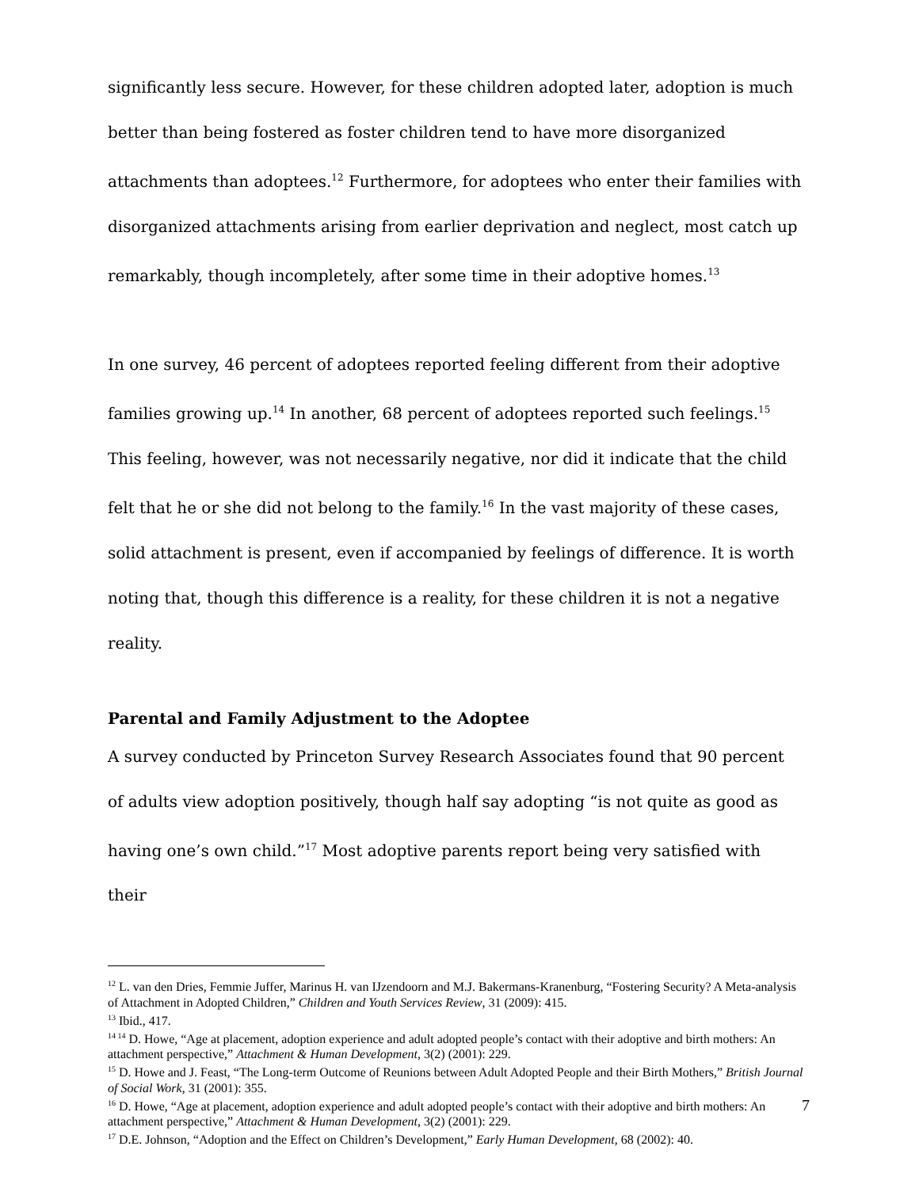significantly less secure. However, for these children adopted later, adoption is much better than being fostered as foster children tend to have more disorganized attachments than adoptees.<sup>12</sup> Furthermore, for adoptees who enter their families with disorganized attachments arising from earlier deprivation and neglect, most catch up remarkably, though incompletely, after some time in their adoptive homes.<sup>13</sup>
In one survey, 46 percent of adoptees reported feeling different from their adoptive families growing up.<sup>14</sup> In another, 68 percent of adoptees reported such feelings.<sup>15</sup> This feeling, however, was not necessarily negative, nor did it indicate that the child felt that he or she did not belong to the family.<sup>16</sup> In the vast majority of these cases, solid attachment is present, even if accompanied by feelings of difference. It is worth noting that, though this difference is a reality, for these children it is not a negative reality.
Parental and Family Adjustment to the Adoptee
A survey conducted by Princeton Survey Research Associates found that 90 percent of adults view adoption positively, though half say adopting “is not quite as good as having one’s own child.”<sup>17</sup> Most adoptive parents report being very satisfied with their
<sup>12</sup> L. van den Dries, Femmie Juffer, Marinus H. van IJzendoorn and M.J. Bakermans-Kranenburg, “Fostering Security? A Meta-analysis of Attachment in Adopted Children,” Children and Youth Services Review, 31 (2009): 415.
<sup>13</sup> Ibid., 417.
<sup>14 14</sup> D. Howe, “Age at placement, adoption experience and adult adopted people’s contact with their adoptive and birth mothers: An attachment perspective,” Attachment & Human Development, 3(2) (2001): 229.
<sup>15</sup> D. Howe and J. Feast, “The Long-term Outcome of Reunions between Adult Adopted People and their Birth Mothers,” British Journal of Social Work, 31 (2001): 355.
<sup>16</sup> D. Howe, “Age at placement, adoption experience and adult adopted people’s contact with their adoptive and birth mothers: An attachment perspective,” Attachment & Human Development, 3(2) (2001): 229.
<sup>17</sup> D.E. Johnson, “Adoption and the Effect on Children’s Development,” Early Human Development, 68 (2002): 40.
7